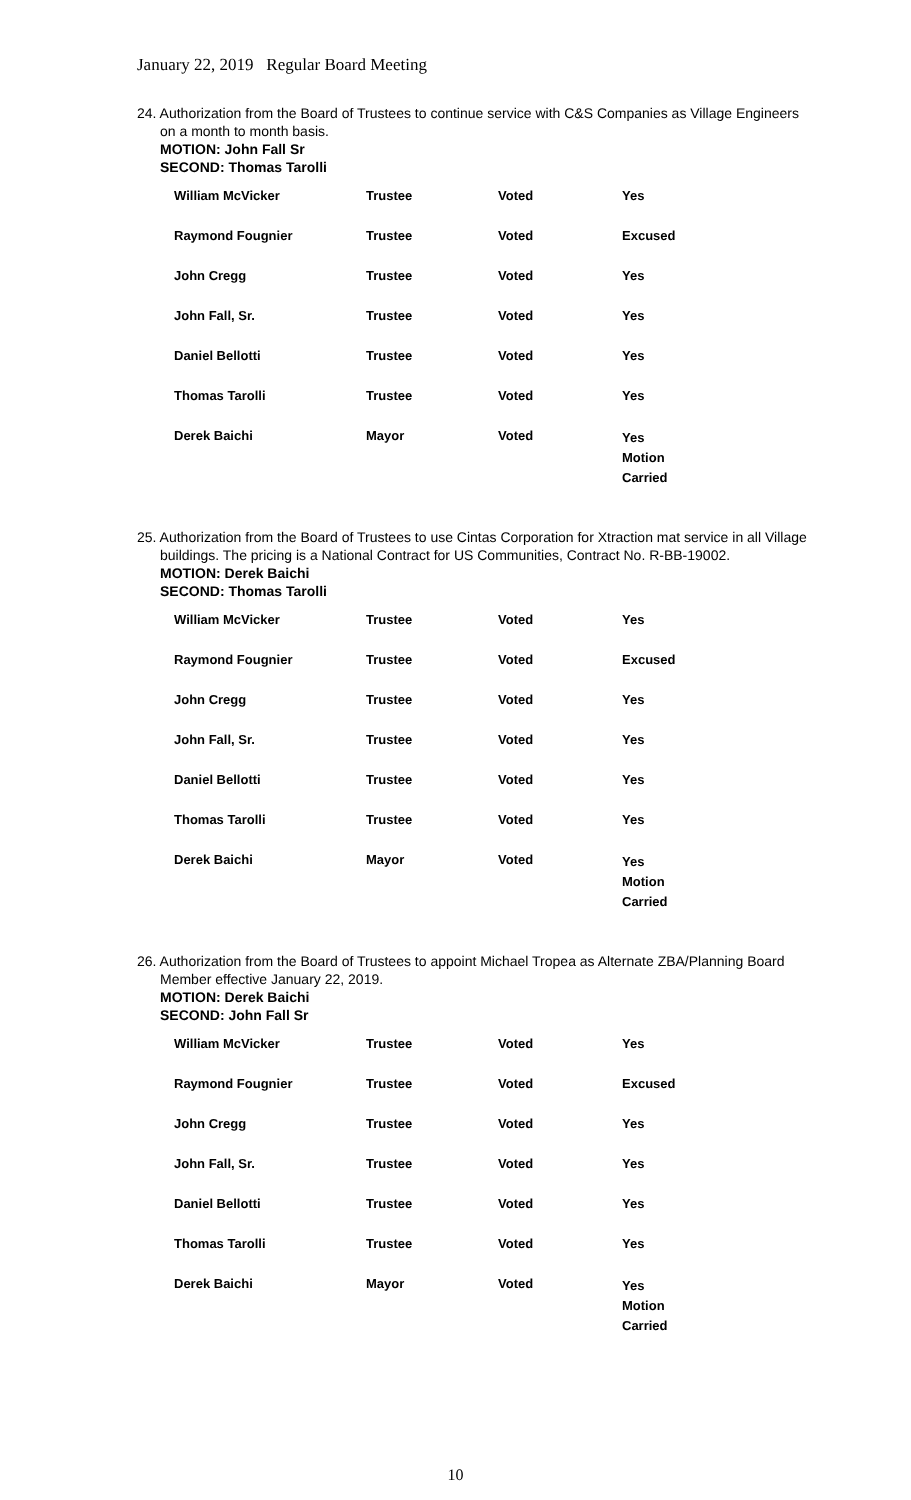January 22, 2019 Regular Board Meeting
24. Authorization from the Board of Trustees to continue service with C&S Companies as Village Engineers on a month to month basis.
MOTION: John Fall Sr
SECOND: Thomas Tarolli
| William McVicker | Trustee | Voted | Yes |
| Raymond Fougnier | Trustee | Voted | Excused |
| John Cregg | Trustee | Voted | Yes |
| John Fall, Sr. | Trustee | Voted | Yes |
| Daniel Bellotti | Trustee | Voted | Yes |
| Thomas Tarolli | Trustee | Voted | Yes |
| Derek Baichi | Mayor | Voted | Yes Motion Carried |
25. Authorization from the Board of Trustees to use Cintas Corporation for Xtraction mat service in all Village buildings. The pricing is a National Contract for US Communities, Contract No. R-BB-19002.
MOTION: Derek Baichi
SECOND: Thomas Tarolli
| William McVicker | Trustee | Voted | Yes |
| Raymond Fougnier | Trustee | Voted | Excused |
| John Cregg | Trustee | Voted | Yes |
| John Fall, Sr. | Trustee | Voted | Yes |
| Daniel Bellotti | Trustee | Voted | Yes |
| Thomas Tarolli | Trustee | Voted | Yes |
| Derek Baichi | Mayor | Voted | Yes Motion Carried |
26. Authorization from the Board of Trustees to appoint Michael Tropea as Alternate ZBA/Planning Board Member effective January 22, 2019.
MOTION: Derek Baichi
SECOND: John Fall Sr
| William McVicker | Trustee | Voted | Yes |
| Raymond Fougnier | Trustee | Voted | Excused |
| John Cregg | Trustee | Voted | Yes |
| John Fall, Sr. | Trustee | Voted | Yes |
| Daniel Bellotti | Trustee | Voted | Yes |
| Thomas Tarolli | Trustee | Voted | Yes |
| Derek Baichi | Mayor | Voted | Yes Motion Carried |
10